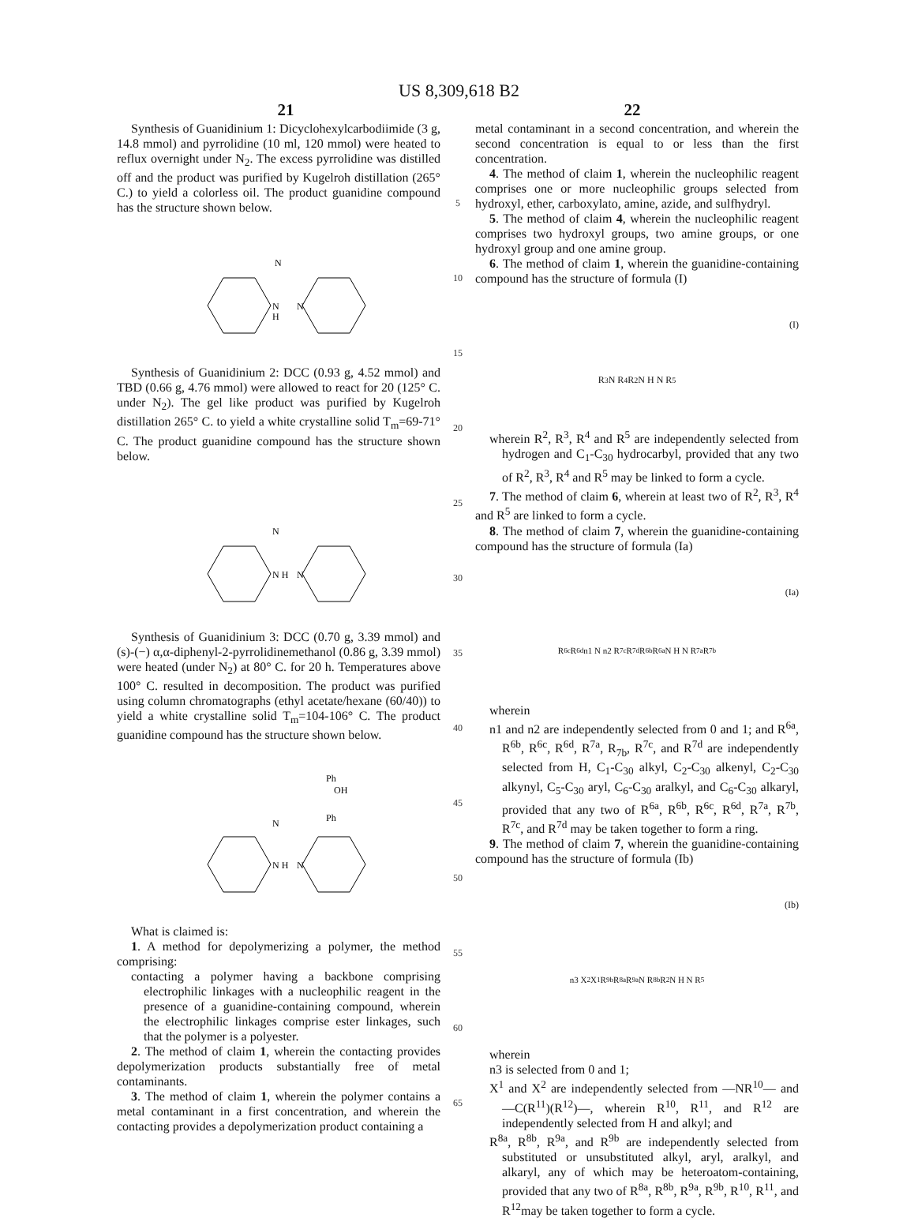US 8,309,618 B2
21 22
Synthesis of Guanidinium 1: Dicyclohexylcarbodiimide (3 g, 14.8 mmol) and pyrrolidine (10 ml, 120 mmol) were heated to reflux overnight under N<sub>2</sub>. The excess pyrrolidine was distilled off and the product was purified by Kugelroh distillation (265° C.) to yield a colorless oil. The product guanidine compound has the structure shown below.
N
N
H
N
Synthesis of Guanidinium 2: DCC (0.93 g, 4.52 mmol) and TBD (0.66 g, 4.76 mmol) were allowed to react for 20 (125° C. under N<sub>2</sub>). The gel like product was purified by Kugelroh distillation 265° C. to yield a white crystalline solid T<sub>m</sub>=69-71° C. The product guanidine compound has the structure shown below.
N
N H
N
Synthesis of Guanidinium 3: DCC (0.70 g, 3.39 mmol) and (s)-(−) α,α-diphenyl-2-pyrrolidinemethanol (0.86 g, 3.39 mmol) were heated (under N<sub>2</sub>) at 80° C. for 20 h. Temperatures above 100° C. resulted in decomposition. The product was purified using column chromatographs (ethyl acetate/hexane (60/40)) to yield a white crystalline solid T<sub>m</sub>=104-106° C. The product guanidine compound has the structure shown below.
Ph
OH
Ph
N
N H
N
What is claimed is:
1. A method for depolymerizing a polymer, the method comprising:
contacting a polymer having a backbone comprising electrophilic linkages with a nucleophilic reagent in the presence of a guanidine-containing compound, wherein the electrophilic linkages comprise ester linkages, such that the polymer is a polyester.
2. The method of claim 1, wherein the contacting provides depolymerization products substantially free of metal contaminants.
3. The method of claim 1, wherein the polymer contains a metal contaminant in a first concentration, and wherein the contacting provides a depolymerization product containing a
5
10
15
20
25
30
35
40
45
50
55
60
65
metal contaminant in a second concentration, and wherein the second concentration is equal to or less than the first concentration.
4. The method of claim 1, wherein the nucleophilic reagent comprises one or more nucleophilic groups selected from hydroxyl, ether, carboxylato, amine, azide, and sulfhydryl.
5. The method of claim 4, wherein the nucleophilic reagent comprises two hydroxyl groups, two amine groups, or one hydroxyl group and one amine group.
6. The method of claim 1, wherein the guanidine-containing compound has the structure of formula (I)
(I)
R<sup>3</sup> N R<sup>4</sup> R<sup>2</sup> N H N R<sup>5</sup>
wherein R<sup>2</sup>, R<sup>3</sup>, R<sup>4</sup> and R<sup>5</sup> are independently selected from hydrogen and C<sub>1</sub>-C<sub>30</sub> hydrocarbyl, provided that any two of R<sup>2</sup>, R<sup>3</sup>, R<sup>4</sup> and R<sup>5</sup> may be linked to form a cycle.
7. The method of claim 6, wherein at least two of R<sup>2</sup>, R<sup>3</sup>, R<sup>4</sup> and R<sup>5</sup> are linked to form a cycle.
8. The method of claim 7, wherein the guanidine-containing compound has the structure of formula (Ia)
(Ia)
R<sup>6c</sup> R<sup>6d</sup> n1 N n2 R<sup>7c</sup> R<sup>7d</sup> R<sup>6b</sup> R<sup>6a</sup> N H N R<sup>7a</sup> R<sup>7b</sup>
wherein
n1 and n2 are independently selected from 0 and 1; and R<sup>6a</sup>, R<sup>6b</sup>, R<sup>6c</sup>, R<sup>6d</sup>, R<sup>7a</sup>, R<sub>7b</sub>, R<sup>7c</sup>, and R<sup>7d</sup> are independently selected from H, C<sub>1</sub>-C<sub>30</sub> alkyl, C<sub>2</sub>-C<sub>30</sub> alkenyl, C<sub>2</sub>-C<sub>30</sub> alkynyl, C<sub>5</sub>-C<sub>30</sub> aryl, C<sub>6</sub>-C<sub>30</sub> aralkyl, and C<sub>6</sub>-C<sub>30</sub> alkaryl, provided that any two of R<sup>6a</sup>, R<sup>6b</sup>, R<sup>6c</sup>, R<sup>6d</sup>, R<sup>7a</sup>, R<sup>7b</sup>, R<sup>7c</sup>, and R<sup>7d</sup> may be taken together to form a ring.
9. The method of claim 7, wherein the guanidine-containing compound has the structure of formula (Ib)
(Ib)
n3 X<sup>2</sup> X<sup>1</sup> R<sup>9b</sup> R<sup>8a</sup> R<sup>9a</sup> N R<sup>8b</sup> R<sup>2</sup> N H N R<sup>5</sup>
wherein
n3 is selected from 0 and 1;
X<sup>1</sup> and X<sup>2</sup> are independently selected from —NR<sup>10</sup>— and —C(R<sup>11</sup>)(R<sup>12</sup>)—, wherein R<sup>10</sup>, R<sup>11</sup>, and R<sup>12</sup> are independently selected from H and alkyl; and
R<sup>8a</sup>, R<sup>8b</sup>, R<sup>9a</sup>, and R<sup>9b</sup> are independently selected from substituted or unsubstituted alkyl, aryl, aralkyl, and alkaryl, any of which may be heteroatom-containing, provided that any two of R<sup>8a</sup>, R<sup>8b</sup>, R<sup>9a</sup>, R<sup>9b</sup>, R<sup>10</sup>, R<sup>11</sup>, and R<sup>12</sup>may be taken together to form a cycle.